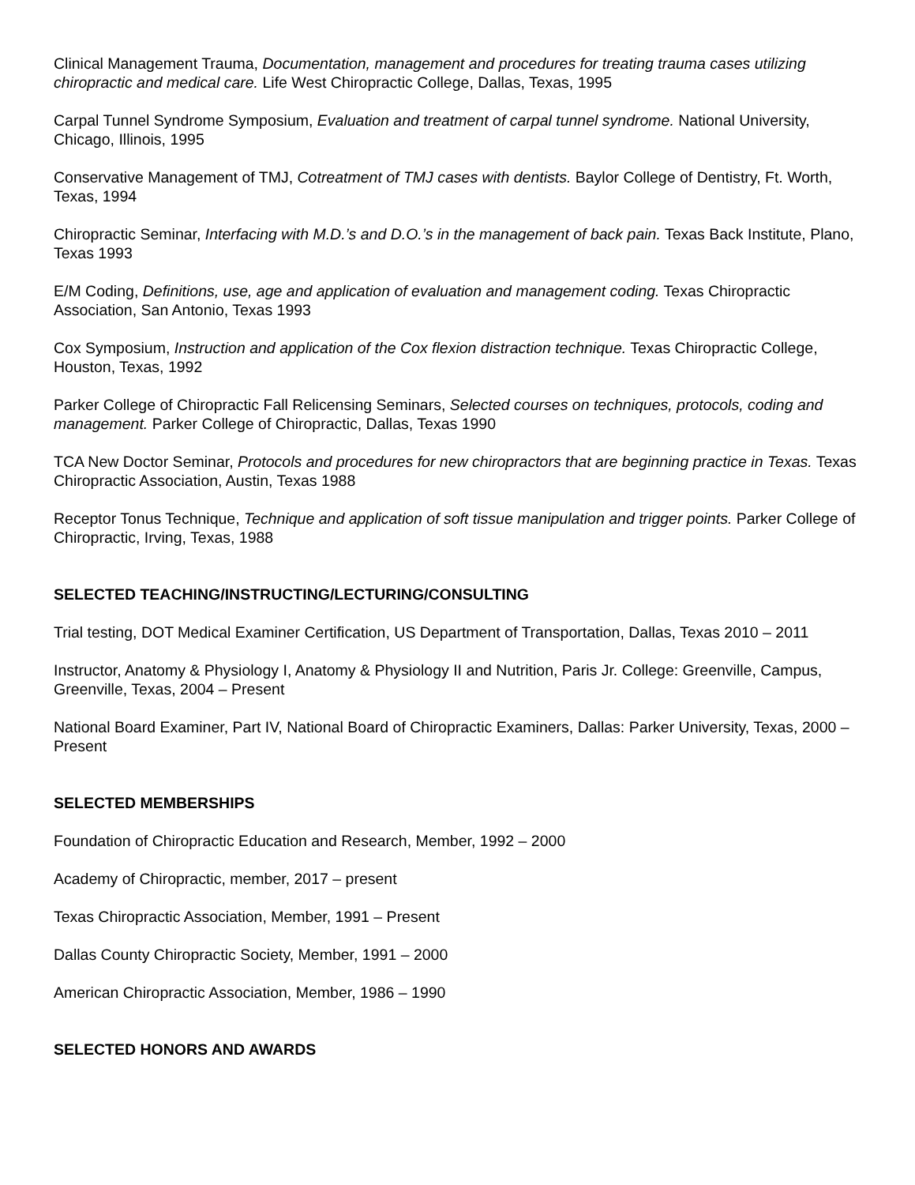Clinical Management Trauma, Documentation, management and procedures for treating trauma cases utilizing chiropractic and medical care. Life West Chiropractic College, Dallas, Texas, 1995
Carpal Tunnel Syndrome Symposium, Evaluation and treatment of carpal tunnel syndrome. National University, Chicago, Illinois, 1995
Conservative Management of TMJ, Cotreatment of TMJ cases with dentists. Baylor College of Dentistry, Ft. Worth, Texas, 1994
Chiropractic Seminar, Interfacing with M.D.’s and D.O.’s in the management of back pain. Texas Back Institute, Plano, Texas 1993
E/M Coding, Definitions, use, age and application of evaluation and management coding. Texas Chiropractic Association, San Antonio, Texas 1993
Cox Symposium, Instruction and application of the Cox flexion distraction technique. Texas Chiropractic College, Houston, Texas, 1992
Parker College of Chiropractic Fall Relicensing Seminars, Selected courses on techniques, protocols, coding and management. Parker College of Chiropractic, Dallas, Texas 1990
TCA New Doctor Seminar, Protocols and procedures for new chiropractors that are beginning practice in Texas. Texas Chiropractic Association, Austin, Texas 1988
Receptor Tonus Technique, Technique and application of soft tissue manipulation and trigger points. Parker College of Chiropractic, Irving, Texas, 1988
SELECTED TEACHING/INSTRUCTING/LECTURING/CONSULTING
Trial testing, DOT Medical Examiner Certification, US Department of Transportation, Dallas, Texas 2010 – 2011
Instructor, Anatomy & Physiology I, Anatomy & Physiology II and Nutrition, Paris Jr. College: Greenville, Campus, Greenville, Texas, 2004 – Present
National Board Examiner, Part IV, National Board of Chiropractic Examiners, Dallas: Parker University, Texas, 2000 – Present
SELECTED MEMBERSHIPS
Foundation of Chiropractic Education and Research, Member, 1992 – 2000
Academy of Chiropractic, member, 2017 – present
Texas Chiropractic Association, Member, 1991 – Present
Dallas County Chiropractic Society, Member, 1991 – 2000
American Chiropractic Association, Member, 1986 – 1990
SELECTED HONORS AND AWARDS